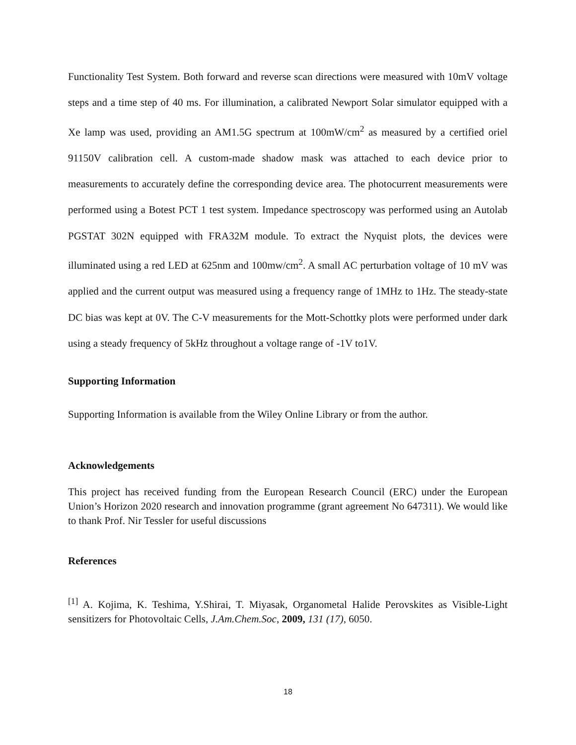Functionality Test System. Both forward and reverse scan directions were measured with 10mV voltage steps and a time step of 40 ms. For illumination, a calibrated Newport Solar simulator equipped with a Xe lamp was used, providing an AM1.5G spectrum at 100mW/cm<sup>2</sup> as measured by a certified oriel 91150V calibration cell. A custom-made shadow mask was attached to each device prior to measurements to accurately define the corresponding device area. The photocurrent measurements were performed using a Botest PCT 1 test system. Impedance spectroscopy was performed using an Autolab PGSTAT 302N equipped with FRA32M module. To extract the Nyquist plots, the devices were illuminated using a red LED at 625nm and 100mw/cm<sup>2</sup>. A small AC perturbation voltage of 10 mV was applied and the current output was measured using a frequency range of 1MHz to 1Hz. The steady-state DC bias was kept at 0V. The C-V measurements for the Mott-Schottky plots were performed under dark using a steady frequency of 5kHz throughout a voltage range of -1V to1V.
Supporting Information
Supporting Information is available from the Wiley Online Library or from the author.
Acknowledgements
This project has received funding from the European Research Council (ERC) under the European Union’s Horizon 2020 research and innovation programme (grant agreement No 647311). We would like to thank Prof. Nir Tessler for useful discussions
References
<sup>[1]</sup> A. Kojima, K. Teshima, Y.Shirai, T. Miyasak, Organometal Halide Perovskites as Visible-Light sensitizers for Photovoltaic Cells, J.Am.Chem.Soc, 2009, 131 (17), 6050.
18